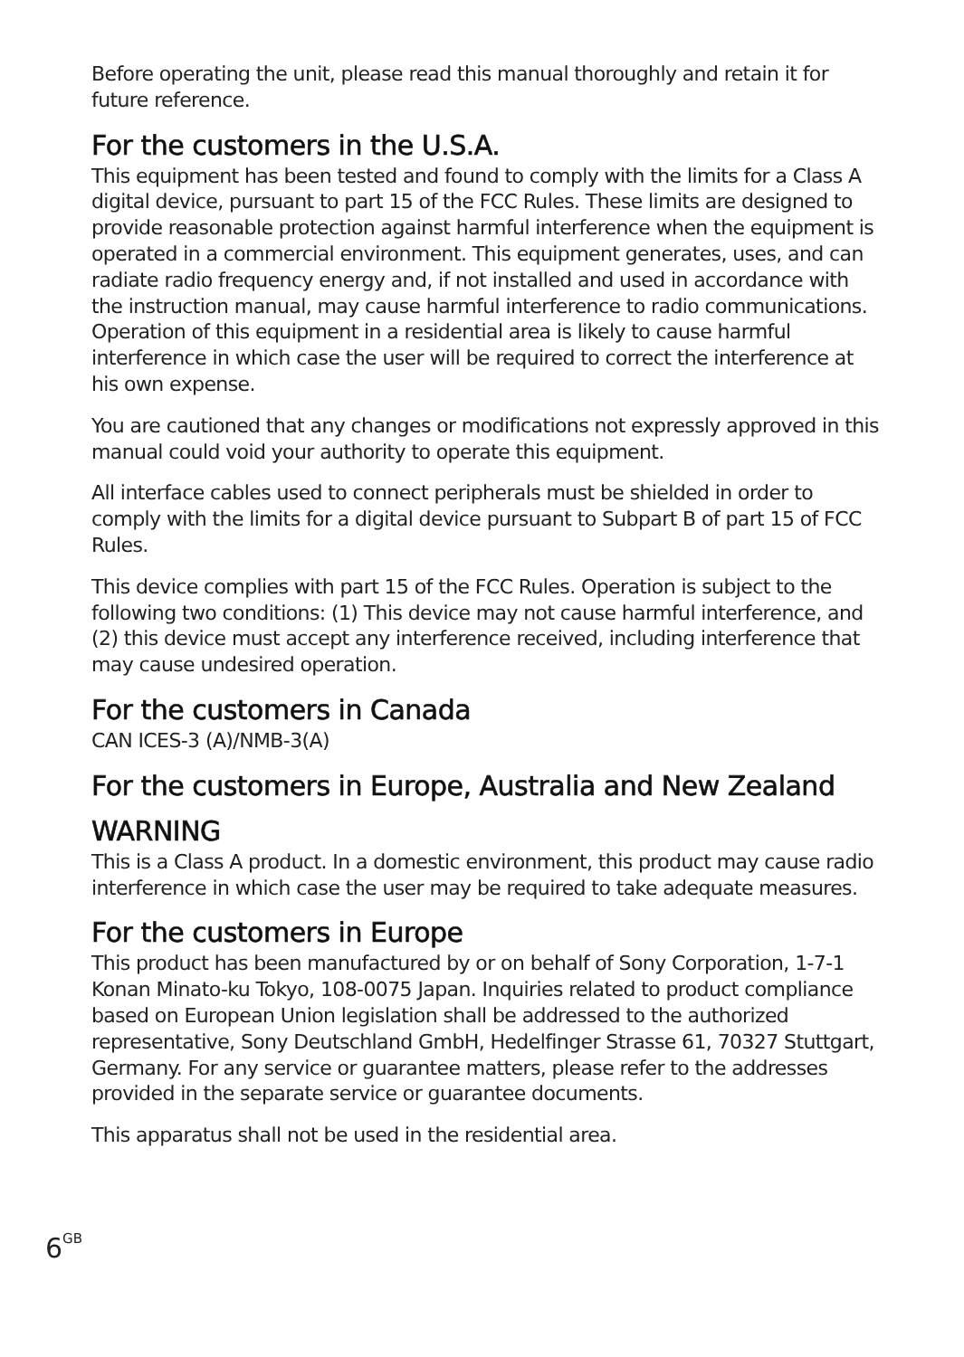Before operating the unit, please read this manual thoroughly and retain it for future reference.
For the customers in the U.S.A.
This equipment has been tested and found to comply with the limits for a Class A digital device, pursuant to part 15 of the FCC Rules. These limits are designed to provide reasonable protection against harmful interference when the equipment is operated in a commercial environment. This equipment generates, uses, and can radiate radio frequency energy and, if not installed and used in accordance with the instruction manual, may cause harmful interference to radio communications. Operation of this equipment in a residential area is likely to cause harmful interference in which case the user will be required to correct the interference at his own expense.
You are cautioned that any changes or modifications not expressly approved in this manual could void your authority to operate this equipment.
All interface cables used to connect peripherals must be shielded in order to comply with the limits for a digital device pursuant to Subpart B of part 15 of FCC Rules.
This device complies with part 15 of the FCC Rules. Operation is subject to the following two conditions: (1) This device may not cause harmful interference, and (2) this device must accept any interference received, including interference that may cause undesired operation.
For the customers in Canada
CAN ICES-3 (A)/NMB-3(A)
For the customers in Europe, Australia and New Zealand
WARNING
This is a Class A product. In a domestic environment, this product may cause radio interference in which case the user may be required to take adequate measures.
For the customers in Europe
This product has been manufactured by or on behalf of Sony Corporation, 1-7-1 Konan Minato-ku Tokyo, 108-0075 Japan. Inquiries related to product compliance based on European Union legislation shall be addressed to the authorized representative, Sony Deutschland GmbH, Hedelfinger Strasse 61, 70327 Stuttgart, Germany. For any service or guarantee matters, please refer to the addresses provided in the separate service or guarantee documents.
This apparatus shall not be used in the residential area.
6<sup>GB</sup>